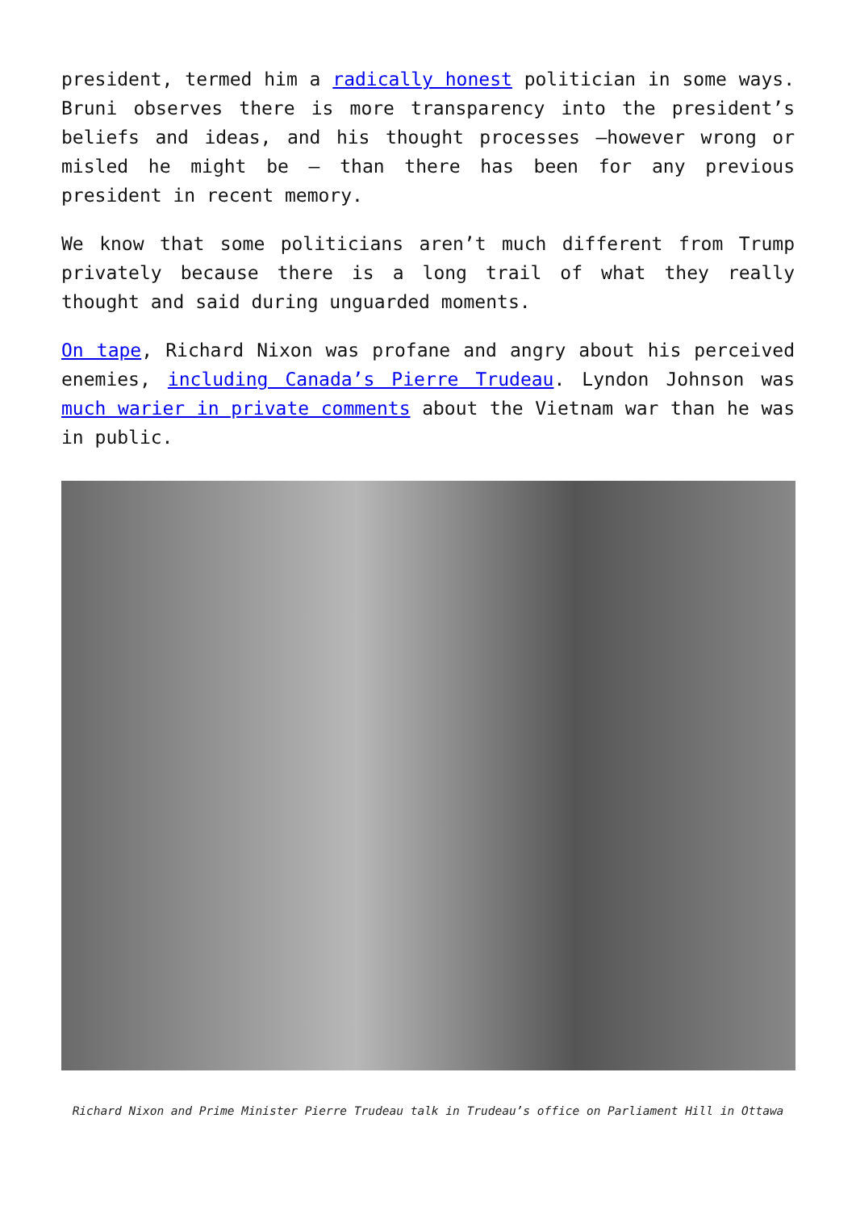president, termed him a radically honest politician in some ways. Bruni observes there is more transparency into the president’s beliefs and ideas, and his thought processes —however wrong or misled he might be — than there has been for any previous president in recent memory.
We know that some politicians aren’t much different from Trump privately because there is a long trail of what they really thought and said during unguarded moments.
On tape, Richard Nixon was profane and angry about his perceived enemies, including Canada’s Pierre Trudeau. Lyndon Johnson was much warier in private comments about the Vietnam war than he was in public.
Richard Nixon and Prime Minister Pierre Trudeau talk in Trudeau’s office on Parliament Hill in Ottawa